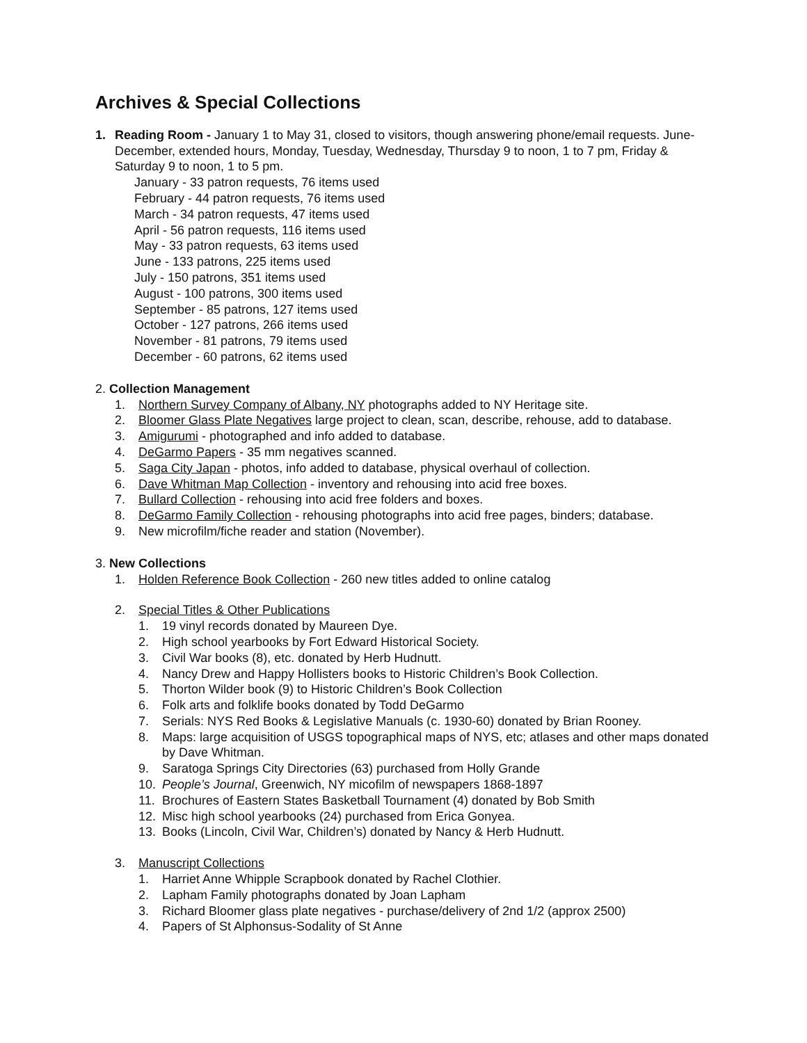Archives & Special Collections
1. Reading Room - January 1 to May 31, closed to visitors, though answering phone/email requests. June-December, extended hours, Monday, Tuesday, Wednesday, Thursday 9 to noon, 1 to 7 pm, Friday & Saturday 9 to noon, 1 to 5 pm.
January - 33 patron requests, 76 items used
February - 44 patron requests, 76 items used
March - 34 patron requests, 47 items used
April - 56 patron requests, 116 items used
May - 33 patron requests, 63 items used
June - 133 patrons, 225 items used
July - 150 patrons, 351 items used
August - 100 patrons, 300 items used
September - 85 patrons, 127 items used
October - 127 patrons, 266 items used
November - 81 patrons, 79 items used
December - 60 patrons, 62 items used
2. Collection Management
1. Northern Survey Company of Albany, NY photographs added to NY Heritage site.
2. Bloomer Glass Plate Negatives large project to clean, scan, describe, rehouse, add to database.
3. Amigurumi - photographed and info added to database.
4. DeGarmo Papers - 35 mm negatives scanned.
5. Saga City Japan - photos, info added to database, physical overhaul of collection.
6. Dave Whitman Map Collection - inventory and rehousing into acid free boxes.
7. Bullard Collection - rehousing into acid free folders and boxes.
8. DeGarmo Family Collection - rehousing photographs into acid free pages, binders; database.
9. New microfilm/fiche reader and station (November).
3. New Collections
1. Holden Reference Book Collection - 260 new titles added to online catalog
2. Special Titles & Other Publications
1. 19 vinyl records donated by Maureen Dye.
2. High school yearbooks by Fort Edward Historical Society.
3. Civil War books (8), etc. donated by Herb Hudnutt.
4. Nancy Drew and Happy Hollisters books to Historic Children’s Book Collection.
5. Thorton Wilder book (9) to Historic Children’s Book Collection
6. Folk arts and folklife books donated by Todd DeGarmo
7. Serials: NYS Red Books & Legislative Manuals (c. 1930-60) donated by Brian Rooney.
8. Maps: large acquisition of USGS topographical maps of NYS, etc; atlases and other maps donated by Dave Whitman.
9. Saratoga Springs City Directories (63) purchased from Holly Grande
10. People’s Journal, Greenwich, NY micofilm of newspapers 1868-1897
11. Brochures of Eastern States Basketball Tournament (4) donated by Bob Smith
12. Misc high school yearbooks (24) purchased from Erica Gonyea.
13. Books (Lincoln, Civil War, Children’s) donated by Nancy & Herb Hudnutt.
3. Manuscript Collections
1. Harriet Anne Whipple Scrapbook donated by Rachel Clothier.
2. Lapham Family photographs donated by Joan Lapham
3. Richard Bloomer glass plate negatives - purchase/delivery of 2nd 1/2 (approx 2500)
4. Papers of St Alphonsus-Sodality of St Anne